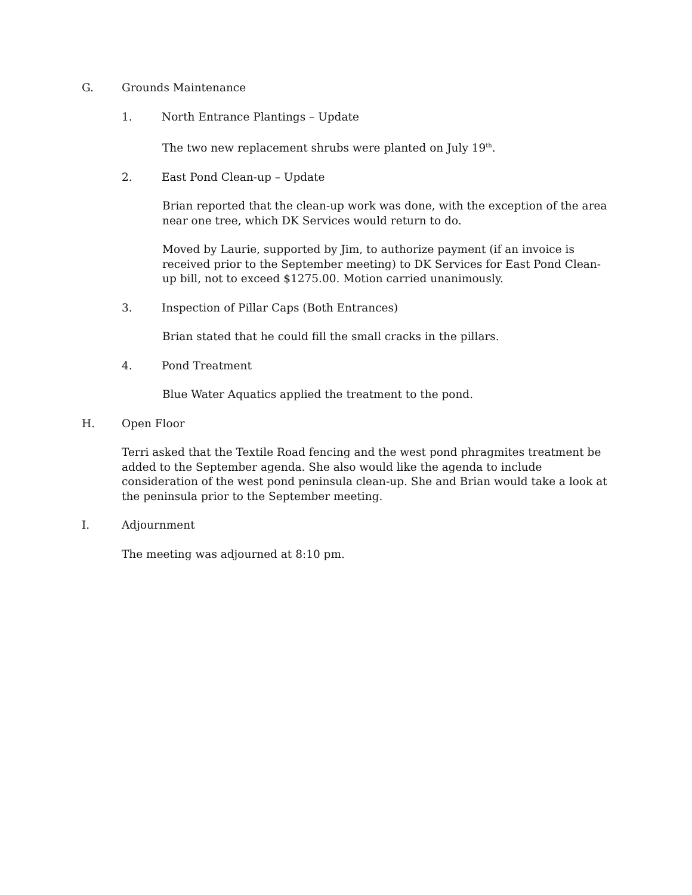G. Grounds Maintenance
1. North Entrance Plantings – Update
The two new replacement shrubs were planted on July 19<sup>th</sup>.
2. East Pond Clean-up – Update
Brian reported that the clean-up work was done, with the exception of the area near one tree, which DK Services would return to do.
Moved by Laurie, supported by Jim, to authorize payment (if an invoice is received prior to the September meeting) to DK Services for East Pond Clean-up bill, not to exceed $1275.00. Motion carried unanimously.
3. Inspection of Pillar Caps (Both Entrances)
Brian stated that he could fill the small cracks in the pillars.
4. Pond Treatment
Blue Water Aquatics applied the treatment to the pond.
H. Open Floor
Terri asked that the Textile Road fencing and the west pond phragmites treatment be added to the September agenda. She also would like the agenda to include consideration of the west pond peninsula clean-up. She and Brian would take a look at the peninsula prior to the September meeting.
I. Adjournment
The meeting was adjourned at 8:10 pm.